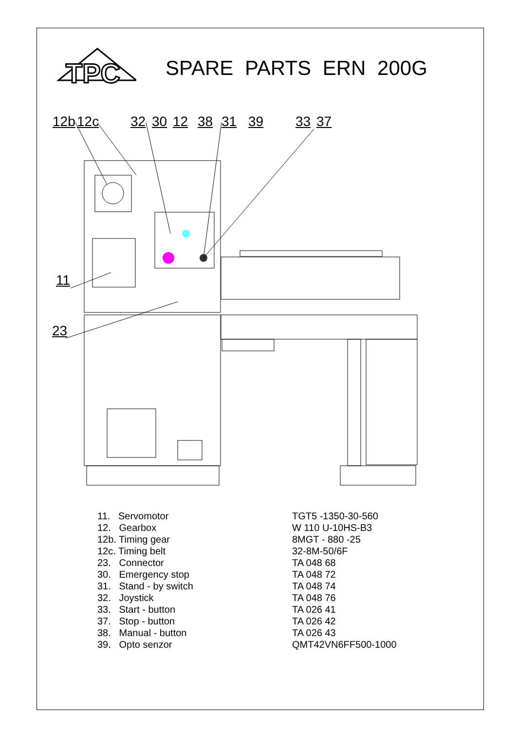TPC
SPARE PARTS ERN 200G
12b 12c 32 30 12 38 31 39 33 37
11
23
| 11. Servomotor | TGT5 -1350-30-560 |
| 12. Gearbox | W 110 U-10HS-B3 |
| 12b. Timing gear | 8MGT - 880 -25 |
| 12c. Timing belt | 32-8M-50/6F |
| 23. Connector | TA 048 68 |
| 30. Emergency stop | TA 048 72 |
| 31. Stand - by switch | TA 048 74 |
| 32. Joystick | TA 048 76 |
| 33. Start - button | TA 026 41 |
| 37. Stop - button | TA 026 42 |
| 38. Manual - button | TA 026 43 |
| 39. Opto senzor | QMT42VN6FF500-1000 |